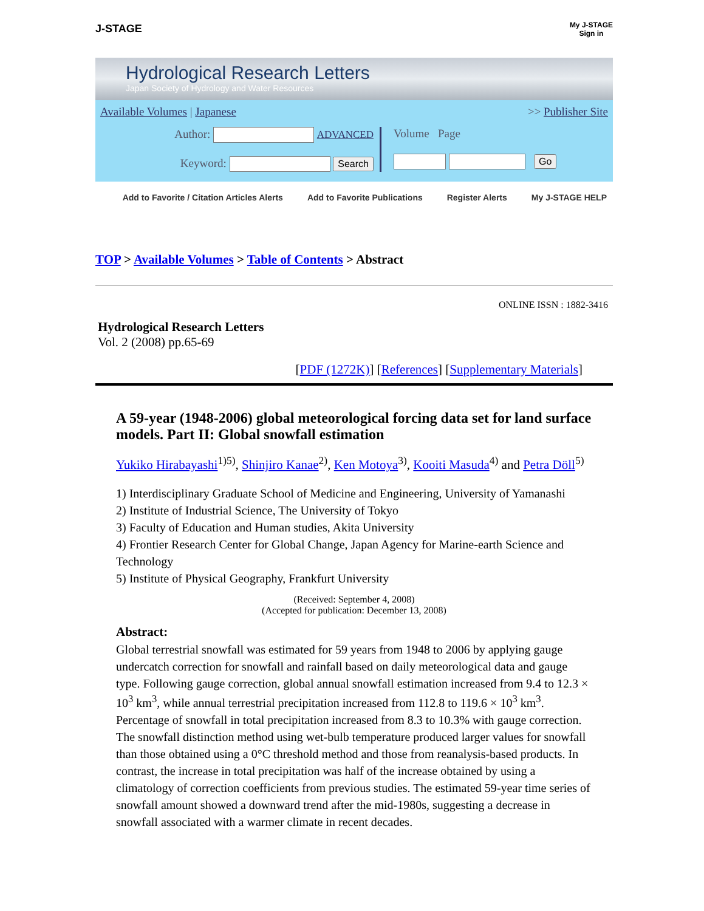J-STAGE
My J-STAGE
Sign in
Hydrological Research Letters
Japan Society of Hydrology and Water Resources
Available Volumes | Japanese >> Publisher Site
Author: ADVANCED
Keyword: Search
Volume Page
Go
Add to Favorite / Citation Articles Alerts Add to Favorite Publications Register Alerts My J-STAGE HELP
TOP > Available Volumes > Table of Contents > Abstract
ONLINE ISSN : 1882-3416
Hydrological Research Letters
Vol. 2 (2008) pp.65-69
[PDF (1272K)] [References] [Supplementary Materials]
A 59-year (1948-2006) global meteorological forcing data set for land surface models. Part II: Global snowfall estimation
Yukiko Hirabayashi<sup>1)5)</sup>, Shinjiro Kanae<sup>2)</sup>, Ken Motoya<sup>3)</sup>, Kooiti Masuda<sup>4)</sup> and Petra Döll<sup>5)</sup>
1) Interdisciplinary Graduate School of Medicine and Engineering, University of Yamanashi
2) Institute of Industrial Science, The University of Tokyo
3) Faculty of Education and Human studies, Akita University
4) Frontier Research Center for Global Change, Japan Agency for Marine-earth Science and Technology
5) Institute of Physical Geography, Frankfurt University
(Received: September 4, 2008)
(Accepted for publication: December 13, 2008)
Abstract:
Global terrestrial snowfall was estimated for 59 years from 1948 to 2006 by applying gauge undercatch correction for snowfall and rainfall based on daily meteorological data and gauge type. Following gauge correction, global annual snowfall estimation increased from 9.4 to 12.3 × 10<sup>3</sup> km<sup>3</sup>, while annual terrestrial precipitation increased from 112.8 to 119.6 × 10<sup>3</sup> km<sup>3</sup>. Percentage of snowfall in total precipitation increased from 8.3 to 10.3% with gauge correction. The snowfall distinction method using wet-bulb temperature produced larger values for snowfall than those obtained using a 0°C threshold method and those from reanalysis-based products. In contrast, the increase in total precipitation was half of the increase obtained by using a climatology of correction coefficients from previous studies. The estimated 59-year time series of snowfall amount showed a downward trend after the mid-1980s, suggesting a decrease in snowfall associated with a warmer climate in recent decades.